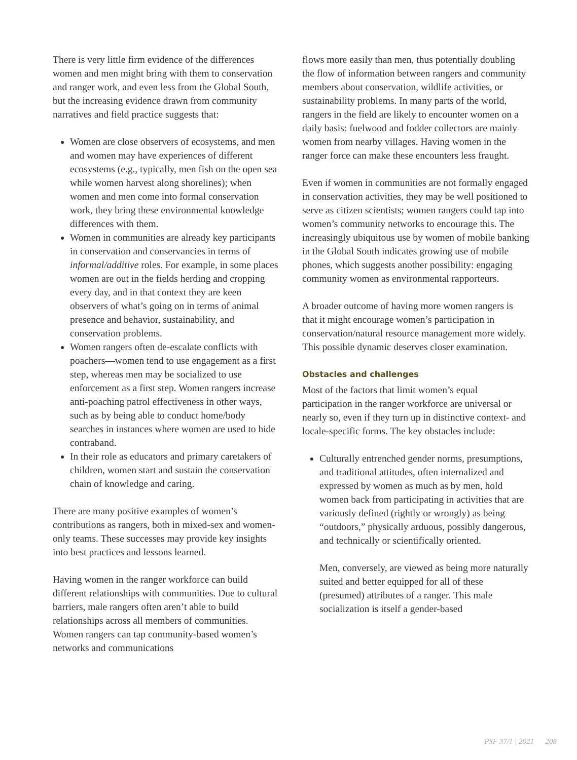There is very little firm evidence of the differences women and men might bring with them to conservation and ranger work, and even less from the Global South, but the increasing evidence drawn from community narratives and field practice suggests that:
Women are close observers of ecosystems, and men and women may have experiences of different ecosystems (e.g., typically, men fish on the open sea while women harvest along shorelines); when women and men come into formal conservation work, they bring these environmental knowledge differences with them.
Women in communities are already key participants in conservation and conservancies in terms of informal/additive roles. For example, in some places women are out in the fields herding and cropping every day, and in that context they are keen observers of what’s going on in terms of animal presence and behavior, sustainability, and conservation problems.
Women rangers often de-escalate conflicts with poachers—women tend to use engagement as a first step, whereas men may be socialized to use enforcement as a first step. Women rangers increase anti-poaching patrol effectiveness in other ways, such as by being able to conduct home/body searches in instances where women are used to hide contraband.
In their role as educators and primary caretakers of children, women start and sustain the conservation chain of knowledge and caring.
There are many positive examples of women’s contributions as rangers, both in mixed-sex and women-only teams. These successes may provide key insights into best practices and lessons learned.
Having women in the ranger workforce can build different relationships with communities. Due to cultural barriers, male rangers often aren’t able to build relationships across all members of communities. Women rangers can tap community-based women’s networks and communications
flows more easily than men, thus potentially doubling the flow of information between rangers and community members about conservation, wildlife activities, or sustainability problems. In many parts of the world, rangers in the field are likely to encounter women on a daily basis: fuelwood and fodder collectors are mainly women from nearby villages. Having women in the ranger force can make these encounters less fraught.
Even if women in communities are not formally engaged in conservation activities, they may be well positioned to serve as citizen scientists; women rangers could tap into women’s community networks to encourage this. The increasingly ubiquitous use by women of mobile banking in the Global South indicates growing use of mobile phones, which suggests another possibility: engaging community women as environmental rapporteurs.
A broader outcome of having more women rangers is that it might encourage women’s participation in conservation/natural resource management more widely. This possible dynamic deserves closer examination.
Obstacles and challenges
Most of the factors that limit women’s equal participation in the ranger workforce are universal or nearly so, even if they turn up in distinctive context- and locale-specific forms. The key obstacles include:
Culturally entrenched gender norms, presumptions, and traditional attitudes, often internalized and expressed by women as much as by men, hold women back from participating in activities that are variously defined (rightly or wrongly) as being “outdoors,” physically arduous, possibly dangerous, and technically or scientifically oriented.
Men, conversely, are viewed as being more naturally suited and better equipped for all of these (presumed) attributes of a ranger. This male socialization is itself a gender-based
PSF 37/1 | 2021 208